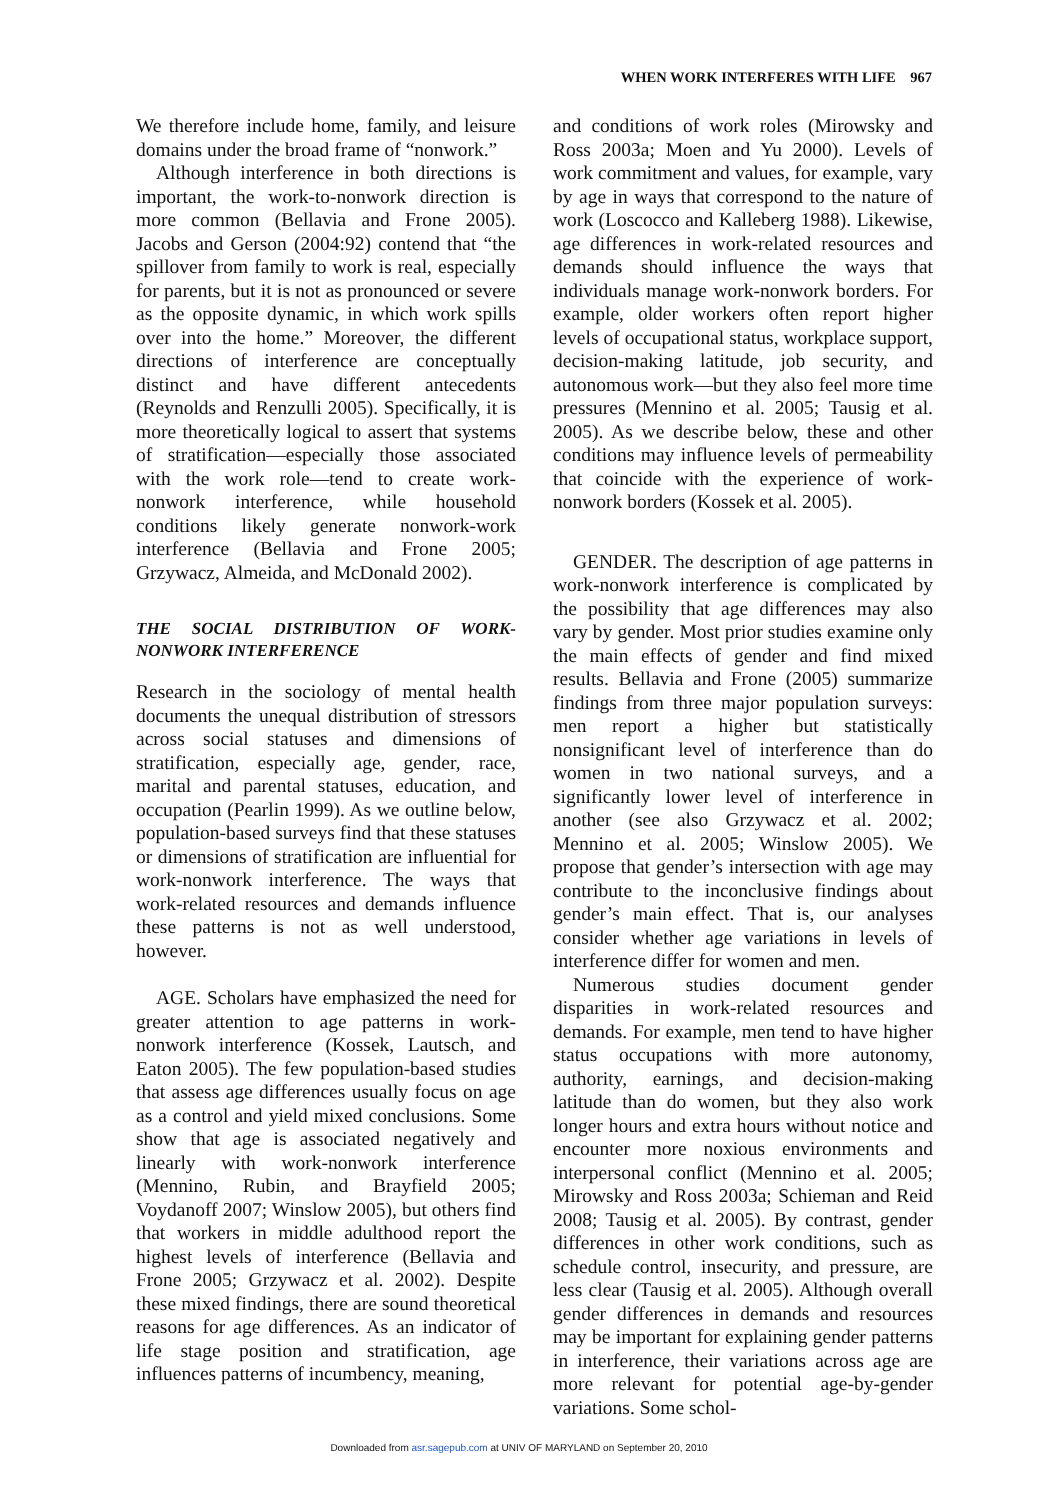WHEN WORK INTERFERES WITH LIFE 967
We therefore include home, family, and leisure domains under the broad frame of “nonwork.”
Although interference in both directions is important, the work-to-nonwork direction is more common (Bellavia and Frone 2005). Jacobs and Gerson (2004:92) contend that “the spillover from family to work is real, especially for parents, but it is not as pronounced or severe as the opposite dynamic, in which work spills over into the home.” Moreover, the different directions of interference are conceptually distinct and have different antecedents (Reynolds and Renzulli 2005). Specifically, it is more theoretically logical to assert that systems of stratification—especially those associated with the work role—tend to create work-nonwork interference, while household conditions likely generate nonwork-work interference (Bellavia and Frone 2005; Grzywacz, Almeida, and McDonald 2002).
THE SOCIAL DISTRIBUTION OF WORK-NONWORK INTERFERENCE
Research in the sociology of mental health documents the unequal distribution of stressors across social statuses and dimensions of stratification, especially age, gender, race, marital and parental statuses, education, and occupation (Pearlin 1999). As we outline below, population-based surveys find that these statuses or dimensions of stratification are influential for work-nonwork interference. The ways that work-related resources and demands influence these patterns is not as well understood, however.
AGE. Scholars have emphasized the need for greater attention to age patterns in work-nonwork interference (Kossek, Lautsch, and Eaton 2005). The few population-based studies that assess age differences usually focus on age as a control and yield mixed conclusions. Some show that age is associated negatively and linearly with work-nonwork interference (Mennino, Rubin, and Brayfield 2005; Voydanoff 2007; Winslow 2005), but others find that workers in middle adulthood report the highest levels of interference (Bellavia and Frone 2005; Grzywacz et al. 2002). Despite these mixed findings, there are sound theoretical reasons for age differences. As an indicator of life stage position and stratification, age influences patterns of incumbency, meaning,
and conditions of work roles (Mirowsky and Ross 2003a; Moen and Yu 2000). Levels of work commitment and values, for example, vary by age in ways that correspond to the nature of work (Loscocco and Kalleberg 1988). Likewise, age differences in work-related resources and demands should influence the ways that individuals manage work-nonwork borders. For example, older workers often report higher levels of occupational status, workplace support, decision-making latitude, job security, and autonomous work—but they also feel more time pressures (Mennino et al. 2005; Tausig et al. 2005). As we describe below, these and other conditions may influence levels of permeability that coincide with the experience of work-nonwork borders (Kossek et al. 2005).
GENDER. The description of age patterns in work-nonwork interference is complicated by the possibility that age differences may also vary by gender. Most prior studies examine only the main effects of gender and find mixed results. Bellavia and Frone (2005) summarize findings from three major population surveys: men report a higher but statistically nonsignificant level of interference than do women in two national surveys, and a significantly lower level of interference in another (see also Grzywacz et al. 2002; Mennino et al. 2005; Winslow 2005). We propose that gender’s intersection with age may contribute to the inconclusive findings about gender’s main effect. That is, our analyses consider whether age variations in levels of interference differ for women and men.
Numerous studies document gender disparities in work-related resources and demands. For example, men tend to have higher status occupations with more autonomy, authority, earnings, and decision-making latitude than do women, but they also work longer hours and extra hours without notice and encounter more noxious environments and interpersonal conflict (Mennino et al. 2005; Mirowsky and Ross 2003a; Schieman and Reid 2008; Tausig et al. 2005). By contrast, gender differences in other work conditions, such as schedule control, insecurity, and pressure, are less clear (Tausig et al. 2005). Although overall gender differences in demands and resources may be important for explaining gender patterns in interference, their variations across age are more relevant for potential age-by-gender variations. Some schol-
Downloaded from asr.sagepub.com at UNIV OF MARYLAND on September 20, 2010